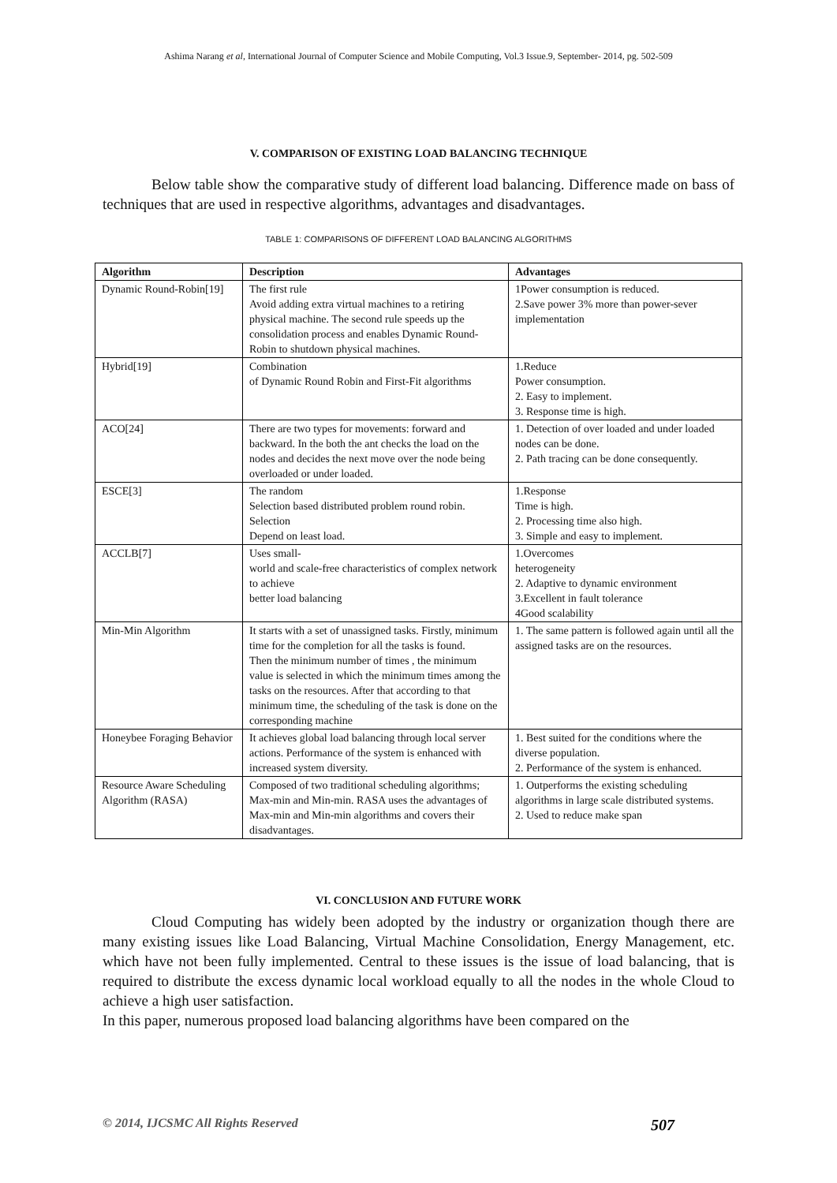Ashima Narang et al, International Journal of Computer Science and Mobile Computing, Vol.3 Issue.9, September- 2014, pg. 502-509
V. COMPARISON OF EXISTING LOAD BALANCING TECHNIQUE
Below table show the comparative study of different load balancing. Difference made on bass of techniques that are used in respective algorithms, advantages and disadvantages.
TABLE 1: COMPARISONS OF DIFFERENT LOAD BALANCING ALGORITHMS
| Algorithm | Description | Advantages |
| --- | --- | --- |
| Dynamic Round-Robin[19] | The first rule Avoid adding extra virtual machines to a retiring physical machine. The second rule speeds up the consolidation process and enables Dynamic Round-Robin to shutdown physical machines. | 1Power consumption is reduced. 2.Save power 3% more than power-sever implementation |
| Hybrid[19] | Combination of Dynamic Round Robin and First-Fit algorithms | 1.Reduce Power consumption. 2. Easy to implement. 3. Response time is high. |
| ACO[24] | There are two types for movements: forward and backward. In the both the ant checks the load on the nodes and decides the next move over the node being overloaded or under loaded. | 1. Detection of over loaded and under loaded nodes can be done. 2. Path tracing can be done consequently. |
| ESCE[3] | The random Selection based distributed problem round robin. Selection Depend on least load. | 1.Response Time is high. 2. Processing time also high. 3. Simple and easy to implement. |
| ACCLB[7] | Uses small- world and scale-free characteristics of complex network to achieve better load balancing | 1.Overcomes heterogeneity 2. Adaptive to dynamic environment 3.Excellent in fault tolerance 4Good scalability |
| Min-Min Algorithm | It starts with a set of unassigned tasks. Firstly, minimum time for the completion for all the tasks is found. Then the minimum number of times , the minimum value is selected in which the minimum times among the tasks on the resources. After that according to that minimum time, the scheduling of the task is done on the corresponding machine | 1. The same pattern is followed again until all the assigned tasks are on the resources. |
| Honeybee Foraging Behavior | It achieves global load balancing through local server actions. Performance of the system is enhanced with increased system diversity. | 1. Best suited for the conditions where the diverse population. 2. Performance of the system is enhanced. |
| Resource Aware Scheduling Algorithm (RASA) | Composed of two traditional scheduling algorithms; Max-min and Min-min. RASA uses the advantages of Max-min and Min-min algorithms and covers their disadvantages. | 1. Outperforms the existing scheduling algorithms in large scale distributed systems. 2. Used to reduce make span |
VI. CONCLUSION AND FUTURE WORK
Cloud Computing has widely been adopted by the industry or organization though there are many existing issues like Load Balancing, Virtual Machine Consolidation, Energy Management, etc. which have not been fully implemented. Central to these issues is the issue of load balancing, that is required to distribute the excess dynamic local workload equally to all the nodes in the whole Cloud to achieve a high user satisfaction.
In this paper, numerous proposed load balancing algorithms have been compared on the
© 2014, IJCSMC All Rights Reserved 507